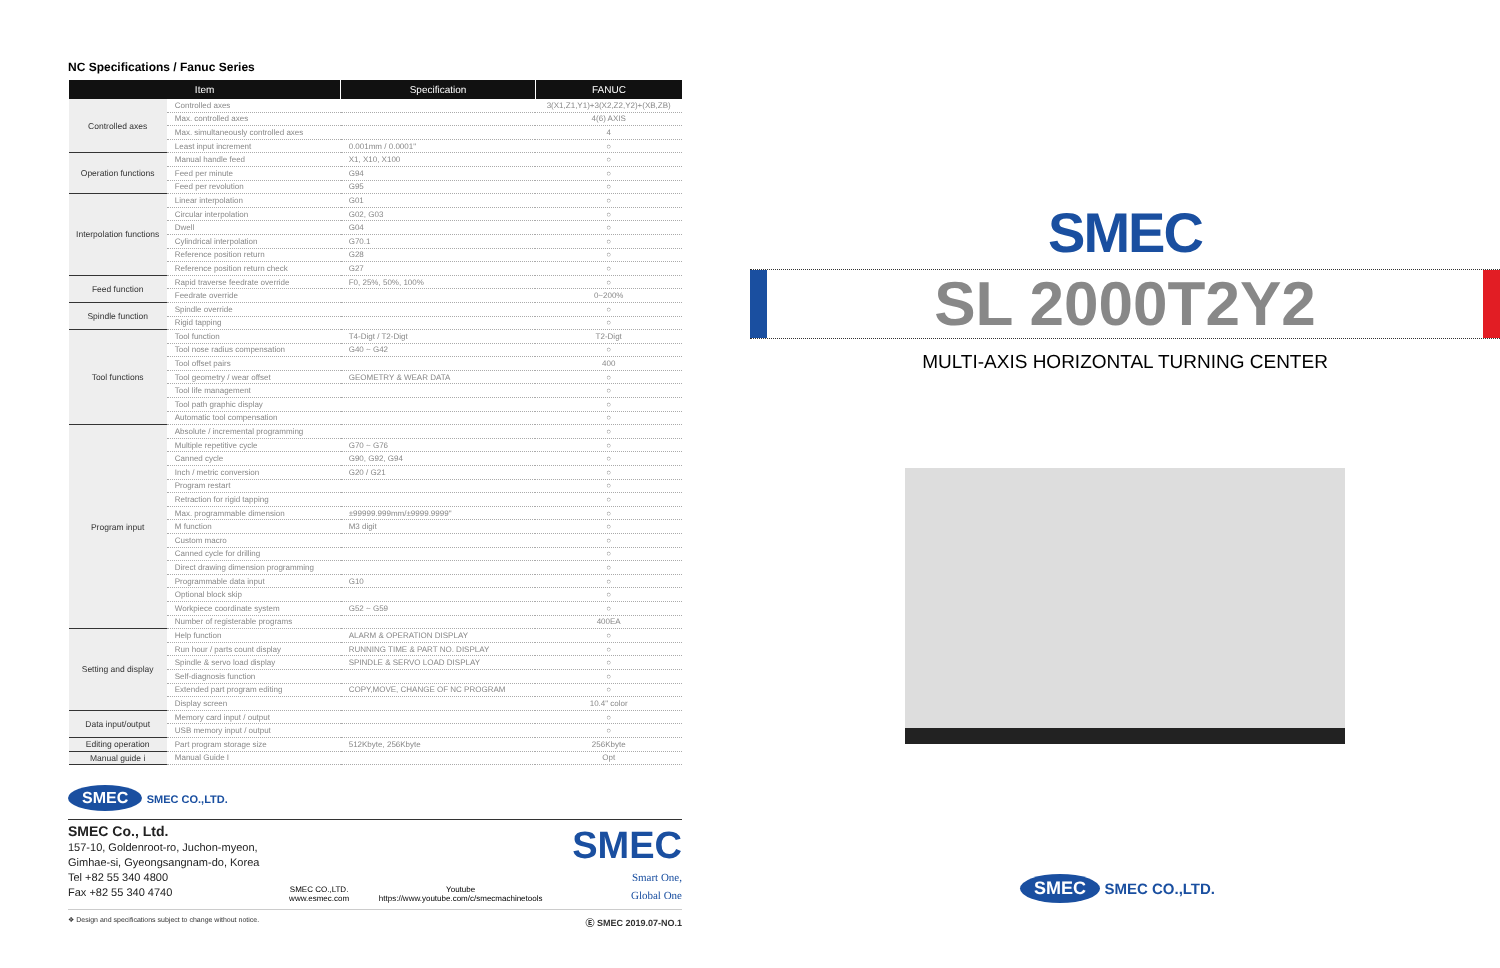NC Specifications / Fanuc Series
| Item | | Specification | FANUC |
| --- | --- | --- | --- |
| Controlled axes | Controlled axes | | 3(X1,Z1,Y1)+3(X2,Z2,Y2)+(XB,ZB) |
| | Max. controlled axes | | 4(6) AXIS |
| | Max. simultaneously controlled axes | | 4 |
| | Least input increment | 0.001mm / 0.0001" | ○ |
| Operation functions | Manual handle feed | X1, X10, X100 | ○ |
| | Feed per minute | G94 | ○ |
| | Feed per revolution | G95 | ○ |
| Interpolation functions | Linear interpolation | G01 | ○ |
| | Circular interpolation | G02, G03 | ○ |
| | Dwell | G04 | ○ |
| | Cylindrical interpolation | G70.1 | ○ |
| | Reference position return | G28 | ○ |
| | Reference position return check | G27 | ○ |
| Feed function | Rapid traverse feedrate override | F0, 25%, 50%, 100% | ○ |
| | Feedrate override | | 0~200% |
| Spindle function | Spindle override | | ○ |
| | Rigid tapping | | ○ |
| Tool functions | Tool function | T4-Digt / T2-Digt | T2-Digt |
| | Tool nose radius compensation | G40 ~ G42 | ○ |
| | Tool offset pairs | | 400 |
| | Tool geometry / wear offset | GEOMETRY & WEAR DATA | ○ |
| | Tool life management | | ○ |
| | Tool path graphic display | | ○ |
| | Automatic tool compensation | | ○ |
| Program input | Absolute / incremental programming | | ○ |
| | Multiple repetitive cycle | G70 ~ G76 | ○ |
| | Canned cycle | G90, G92, G94 | ○ |
| | Inch / metric conversion | G20 / G21 | ○ |
| | Program restart | | ○ |
| | Retraction for rigid tapping | | ○ |
| | Max. programmable dimension | ±99999.999mm/±9999.9999" | ○ |
| | M function | M3 digit | ○ |
| | Custom macro | | ○ |
| | Canned cycle for drilling | | ○ |
| | Direct drawing dimension programming | | ○ |
| | Programmable data input | G10 | ○ |
| | Optional block skip | | ○ |
| | Workpiece coordinate system | G52 ~ G59 | ○ |
| | Number of registerable programs | | 400EA |
| Setting and display | Help function | ALARM & OPERATION DISPLAY | ○ |
| | Run hour / parts count display | RUNNING TIME & PART NO. DISPLAY | ○ |
| | Spindle & servo load display | SPINDLE & SERVO LOAD DISPLAY | ○ |
| | Self-diagnosis function | | ○ |
| | Extended part program editing | COPY,MOVE, CHANGE OF NC PROGRAM | ○ |
| | Display screen | | 10.4" color |
| Data input/output | Memory card input / output | | ○ |
| | USB memory input / output | | ○ |
| Editing operation | Part program storage size | 512Kbyte, 256Kbyte | 256Kbyte |
| Manual guide i | Manual Guide I | | Opt |
SMEC SMEC CO.,LTD.
SMEC Co., Ltd.
157-10, Goldenroot-ro, Juchon-myeon,
Gimhae-si, Gyeongsangnam-do, Korea
Tel +82 55 340 4800
Fax +82 55 340 4740
SMEC CO.,LTD.
www.esmec.com
Youtube
https://www.youtube.com/c/smecmachinetools
SMEC
Smart One,
Global One
❖ Design and specifications subject to change without notice. Ⓔ SMEC 2019.07-NO.1
SMEC
SL 2000T2Y2
MULTI-AXIS HORIZONTAL TURNING CENTER
SMEC SMEC CO.,LTD.